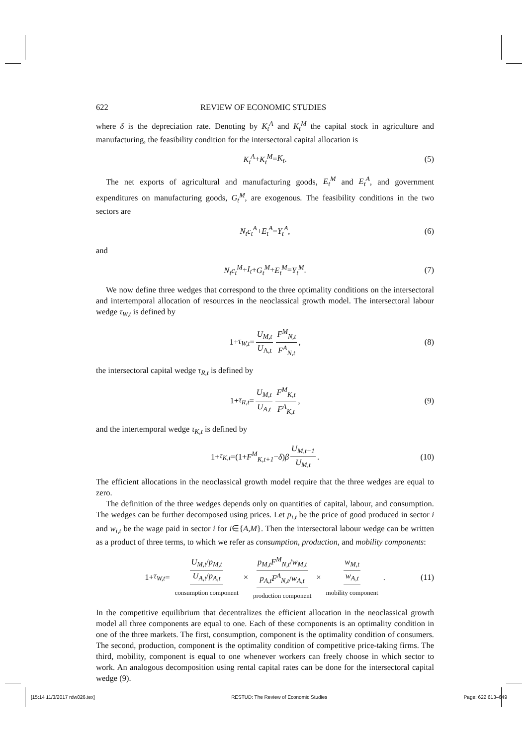622 REVIEW OF ECONOMIC STUDIES
where δ is the depreciation rate. Denoting by K<sub>t</sub><sup>A</sup> and K<sub>t</sub><sup>M</sup> the capital stock in agriculture and manufacturing, the feasibility condition for the intersectoral capital allocation is
K<sub>t</sub><sup>A</sup> + K<sub>t</sub><sup>M</sup> = K<sub>t</sub>. (5)
The net exports of agricultural and manufacturing goods, E<sub>t</sub><sup>M</sup> and E<sub>t</sub><sup>A</sup>, and government expenditures on manufacturing goods, G<sub>t</sub><sup>M</sup>, are exogenous. The feasibility conditions in the two sectors are
N<sub>t</sub>c<sub>t</sub><sup>A</sup> + E<sub>t</sub><sup>A</sup> = Y<sub>t</sub><sup>A</sup>, (6)
and
N<sub>t</sub>c<sub>t</sub><sup>M</sup> + I<sub>t</sub> + G<sub>t</sub><sup>M</sup> + E<sub>t</sub><sup>M</sup> = Y<sub>t</sub><sup>M</sup>. (7)
We now define three wedges that correspond to the three optimality conditions on the intersectoral and intertemporal allocation of resources in the neoclassical growth model. The intersectoral labour wedge τ<sub>W,t</sub> is defined by
1+ τ<sub>W,t</sub> = U<sub>M,t</sub> U<sub>A,t</sub> F<sup>M</sup><sub>N,t</sub> F<sup>A</sup><sub>N,t</sub>, (8)
the intersectoral capital wedge τ<sub>R,t</sub> is defined by
1+ τ<sub>R,t</sub> = U<sub>M,t</sub> U<sub>A,t</sub> F<sup>M</sup><sub>K,t</sub> F<sup>A</sup><sub>K,t</sub>, (9)
and the intertemporal wedge τ<sub>K,t</sub> is defined by
1+ τ<sub>K,t</sub> =(1+ F<sup>M</sup><sub>K,t+1</sub> − δ) β U<sub>M,t+1</sub> U<sub>M,t</sub>. (10)
The efficient allocations in the neoclassical growth model require that the three wedges are equal to zero.
The definition of the three wedges depends only on quantities of capital, labour, and consumption. The wedges can be further decomposed using prices. Let p<sub>i,t</sub> be the price of good produced in sector i and w<sub>i,t</sub> be the wage paid in sector i for i∈{A,M}. Then the intersectoral labour wedge can be written as a product of three terms, to which we refer as consumption, production, and mobility components:
1+ τ<sub>W,t</sub> = U<sub>M,t</sub>/p<sub>M,t</sub> U<sub>A,t</sub>/p<sub>A,t</sub> consumption component × p<sub>M,t</sub>F<sup>M</sup><sub>N,t</sub>/w<sub>M,t</sub> p<sub>A,t</sub>F<sup>A</sup><sub>N,t</sub>/w<sub>A,t</sub> production component × w<sub>M,t</sub> w<sub>A,t</sub> mobility component . (11)
In the competitive equilibrium that decentralizes the efficient allocation in the neoclassical growth model all three components are equal to one. Each of these components is an optimality condition in one of the three markets. The first, consumption, component is the optimality condition of consumers. The second, production, component is the optimality condition of competitive price-taking firms. The third, mobility, component is equal to one whenever workers can freely choose in which sector to work. An analogous decomposition using rental capital rates can be done for the intersectoral capital wedge (9).
[15:14 11/3/2017 rdw026.tex] RESTUD: The Review of Economic Studies Page: 622 613–649